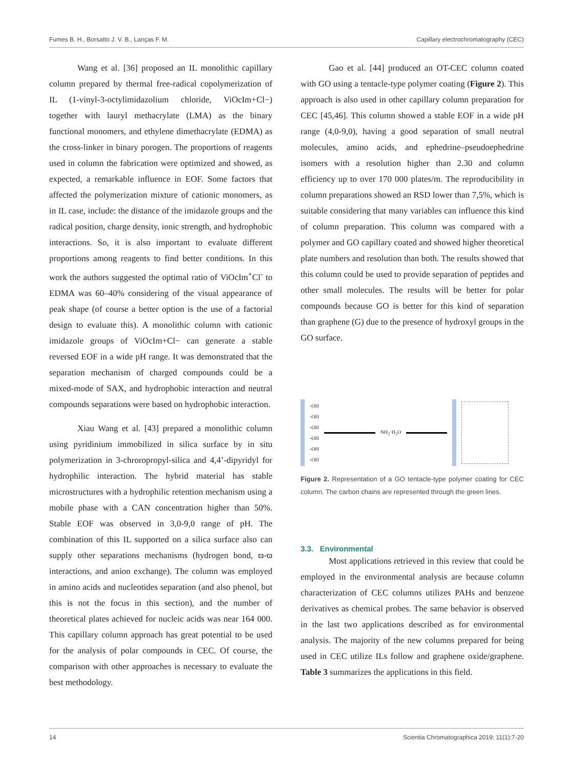Fumes B. H., Borsatto J. V. B., Lanças F. M. Capillary electrochromatography (CEC)
Wang et al. [36] proposed an IL monolithic capillary column prepared by thermal free-radical copolymerization of IL (1-vinyl-3-octylimidazolium chloride, ViOcIm+Cl−) together with lauryl methacrylate (LMA) as the binary functional monomers, and ethylene dimethacrylate (EDMA) as the cross-linker in binary porogen. The proportions of reagents used in column the fabrication were optimized and showed, as expected, a remarkable influence in EOF. Some factors that affected the polymerization mixture of cationic monomers, as in IL case, include: the distance of the imidazole groups and the radical position, charge density, ionic strength, and hydrophobic interactions. So, it is also important to evaluate different proportions among reagents to find better conditions. In this work the authors suggested the optimal ratio of ViOcIm<sup>+</sup>Cl<sup>-</sup> to EDMA was 60–40% considering of the visual appearance of peak shape (of course a better option is the use of a factorial design to evaluate this). A monolithic column with cationic imidazole groups of ViOcIm+Cl− can generate a stable reversed EOF in a wide pH range. It was demonstrated that the separation mechanism of charged compounds could be a mixed-mode of SAX, and hydrophobic interaction and neutral compounds separations were based on hydrophobic interaction.
Xiau Wang et al. [43] prepared a monolithic column using pyridinium immobilized in silica surface by in situ polymerization in 3-chroropropyl-silica and 4,4’-dipyridyl for hydrophilic interaction. The hybrid material has stable microstructures with a hydrophilic retention mechanism using a mobile phase with a CAN concentration higher than 50%. Stable EOF was observed in 3,0-9,0 range of pH. The combination of this IL supported on a silica surface also can supply other separations mechanisms (hydrogen bond, ϖ-ϖ interactions, and anion exchange). The column was employed in amino acids and nucleotides separation (and also phenol, but this is not the focus in this section), and the number of theoretical plates achieved for nucleic acids was near 164 000. This capillary column approach has great potential to be used for the analysis of polar compounds in CEC. Of course, the comparison with other approaches is necessary to evaluate the best methodology.
Gao et al. [44] produced an OT-CEC column coated with GO using a tentacle-type polymer coating (Figure 2). This approach is also used in other capillary column preparation for CEC [45,46]. This column showed a stable EOF in a wide pH range (4,0-9,0), having a good separation of small neutral molecules, amino acids, and ephedrine–pseudoephedrine isomers with a resolution higher than 2.30 and column efficiency up to over 170 000 plates/m. The reproducibility in column preparations showed an RSD lower than 7,5%, which is suitable considering that many variables can influence this kind of column preparation. This column was compared with a polymer and GO capillary coated and showed higher theoretical plate numbers and resolution than both. The results showed that this column could be used to provide separation of peptides and other small molecules. The results will be better for polar compounds because GO is better for this kind of separation than graphene (G) due to the presence of hydroxyl groups in the GO surface.
-OH
-OH
-OH
-OH
-OH
-OH
NH<sub>2</sub>·H<sub>2</sub>O
Figure 2. Representation of a GO tentacle-type polymer coating for CEC column. The carbon chains are represented through the green lines.
3.3. Environmental
Most applications retrieved in this review that could be employed in the environmental analysis are because column characterization of CEC columns utilizes PAHs and benzene derivatives as chemical probes. The same behavior is observed in the last two applications described as for environmental analysis. The majority of the new columns prepared for being used in CEC utilize ILs follow and graphene oxide/graphene. Table 3 summarizes the applications in this field.
14 Scientia Chromatographica 2019; 11(1):7-20